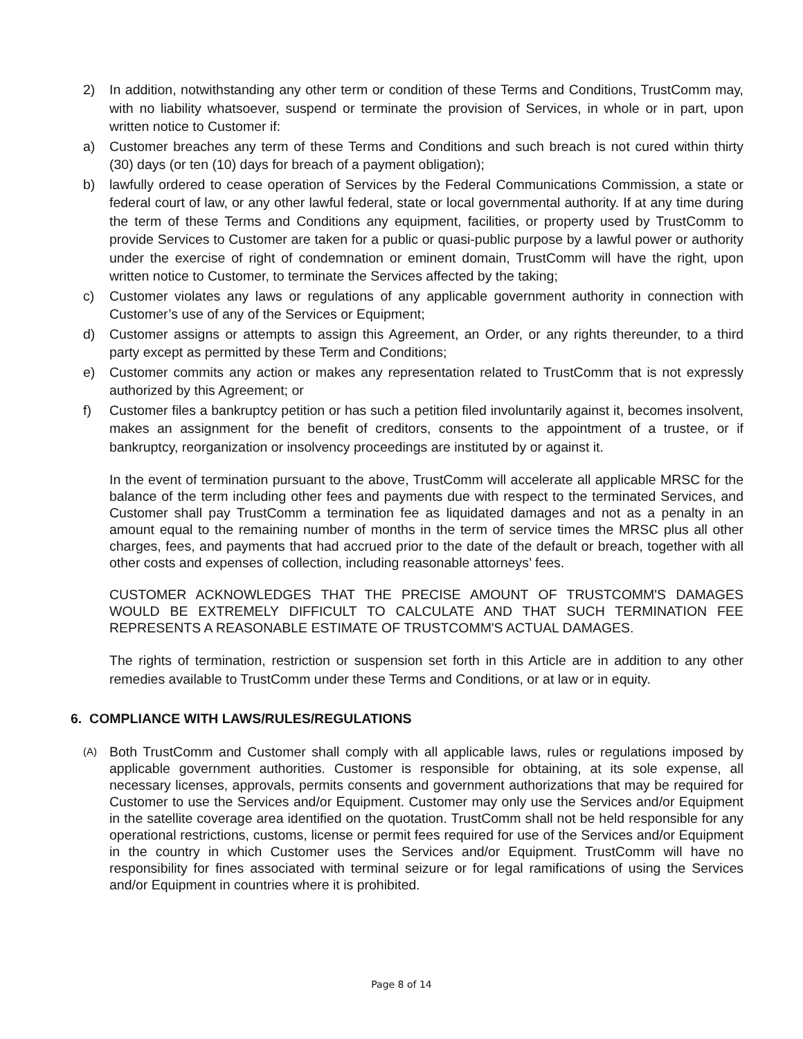2) In addition, notwithstanding any other term or condition of these Terms and Conditions, TrustComm may, with no liability whatsoever, suspend or terminate the provision of Services, in whole or in part, upon written notice to Customer if:
a) Customer breaches any term of these Terms and Conditions and such breach is not cured within thirty (30) days (or ten (10) days for breach of a payment obligation);
b) lawfully ordered to cease operation of Services by the Federal Communications Commission, a state or federal court of law, or any other lawful federal, state or local governmental authority. If at any time during the term of these Terms and Conditions any equipment, facilities, or property used by TrustComm to provide Services to Customer are taken for a public or quasi-public purpose by a lawful power or authority under the exercise of right of condemnation or eminent domain, TrustComm will have the right, upon written notice to Customer, to terminate the Services affected by the taking;
c) Customer violates any laws or regulations of any applicable government authority in connection with Customer’s use of any of the Services or Equipment;
d) Customer assigns or attempts to assign this Agreement, an Order, or any rights thereunder, to a third party except as permitted by these Term and Conditions;
e) Customer commits any action or makes any representation related to TrustComm that is not expressly authorized by this Agreement; or
f) Customer files a bankruptcy petition or has such a petition filed involuntarily against it, becomes insolvent, makes an assignment for the benefit of creditors, consents to the appointment of a trustee, or if bankruptcy, reorganization or insolvency proceedings are instituted by or against it.
In the event of termination pursuant to the above, TrustComm will accelerate all applicable MRSC for the balance of the term including other fees and payments due with respect to the terminated Services, and Customer shall pay TrustComm a termination fee as liquidated damages and not as a penalty in an amount equal to the remaining number of months in the term of service times the MRSC plus all other charges, fees, and payments that had accrued prior to the date of the default or breach, together with all other costs and expenses of collection, including reasonable attorneys’ fees.
CUSTOMER ACKNOWLEDGES THAT THE PRECISE AMOUNT OF TRUSTCOMM'S DAMAGES WOULD BE EXTREMELY DIFFICULT TO CALCULATE AND THAT SUCH TERMINATION FEE REPRESENTS A REASONABLE ESTIMATE OF TRUSTCOMM'S ACTUAL DAMAGES.
The rights of termination, restriction or suspension set forth in this Article are in addition to any other remedies available to TrustComm under these Terms and Conditions, or at law or in equity.
6. COMPLIANCE WITH LAWS/RULES/REGULATIONS
(A) Both TrustComm and Customer shall comply with all applicable laws, rules or regulations imposed by applicable government authorities. Customer is responsible for obtaining, at its sole expense, all necessary licenses, approvals, permits consents and government authorizations that may be required for Customer to use the Services and/or Equipment. Customer may only use the Services and/or Equipment in the satellite coverage area identified on the quotation. TrustComm shall not be held responsible for any operational restrictions, customs, license or permit fees required for use of the Services and/or Equipment in the country in which Customer uses the Services and/or Equipment. TrustComm will have no responsibility for fines associated with terminal seizure or for legal ramifications of using the Services and/or Equipment in countries where it is prohibited.
Page 8 of 14